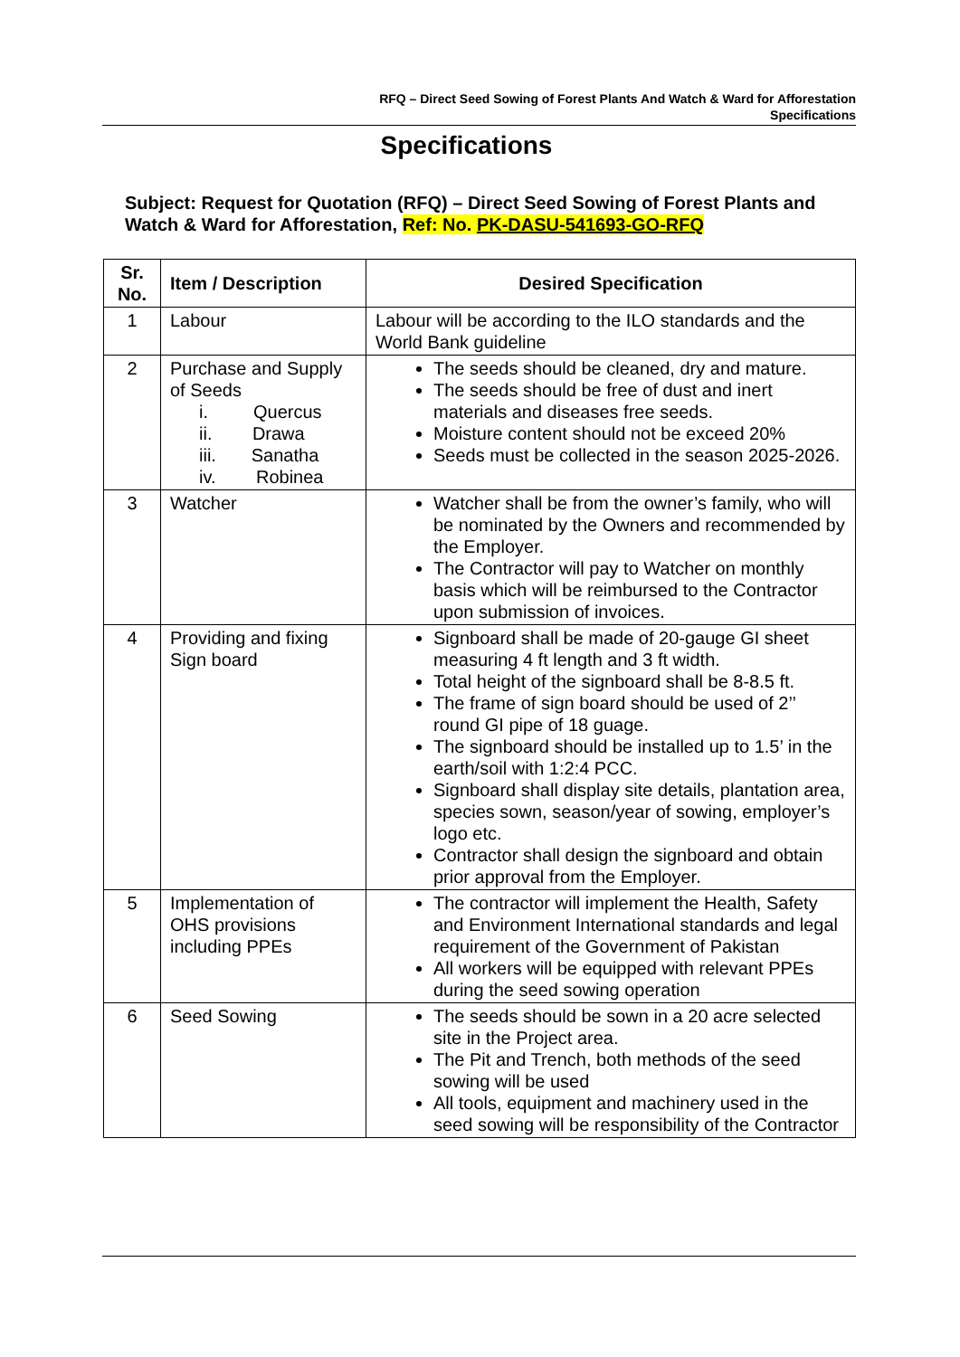RFQ – Direct Seed Sowing of Forest Plants And Watch & Ward for Afforestation
Specifications
Specifications
Subject: Request for Quotation (RFQ) – Direct Seed Sowing of Forest Plants and Watch & Ward for Afforestation, Ref: No. PK-DASU-541693-GO-RFQ
| Sr. No. | Item / Description | Desired Specification |
| --- | --- | --- |
| 1 | Labour | Labour will be according to the ILO standards and the World Bank guideline |
| 2 | Purchase and Supply of Seeds i. Quercus ii. Drawa iii. Sanatha iv. Robinea | The seeds should be cleaned, dry and mature. The seeds should be free of dust and inert materials and diseases free seeds. Moisture content should not be exceed 20% Seeds must be collected in the season 2025-2026. |
| 3 | Watcher | Watcher shall be from the owner’s family, who will be nominated by the Owners and recommended by the Employer. The Contractor will pay to Watcher on monthly basis which will be reimbursed to the Contractor upon submission of invoices. |
| 4 | Providing and fixing Sign board | Signboard shall be made of 20-gauge GI sheet measuring 4 ft length and 3 ft width. Total height of the signboard shall be 8-8.5 ft. The frame of sign board should be used of 2’’ round GI pipe of 18 guage. The signboard should be installed up to 1.5’ in the earth/soil with 1:2:4 PCC. Signboard shall display site details, plantation area, species sown, season/year of sowing, employer’s logo etc. Contractor shall design the signboard and obtain prior approval from the Employer. |
| 5 | Implementation of OHS provisions including PPEs | The contractor will implement the Health, Safety and Environment International standards and legal requirement of the Government of Pakistan All workers will be equipped with relevant PPEs during the seed sowing operation |
| 6 | Seed Sowing | The seeds should be sown in a 20 acre selected site in the Project area. The Pit and Trench, both methods of the seed sowing will be used All tools, equipment and machinery used in the seed sowing will be responsibility of the Contractor |